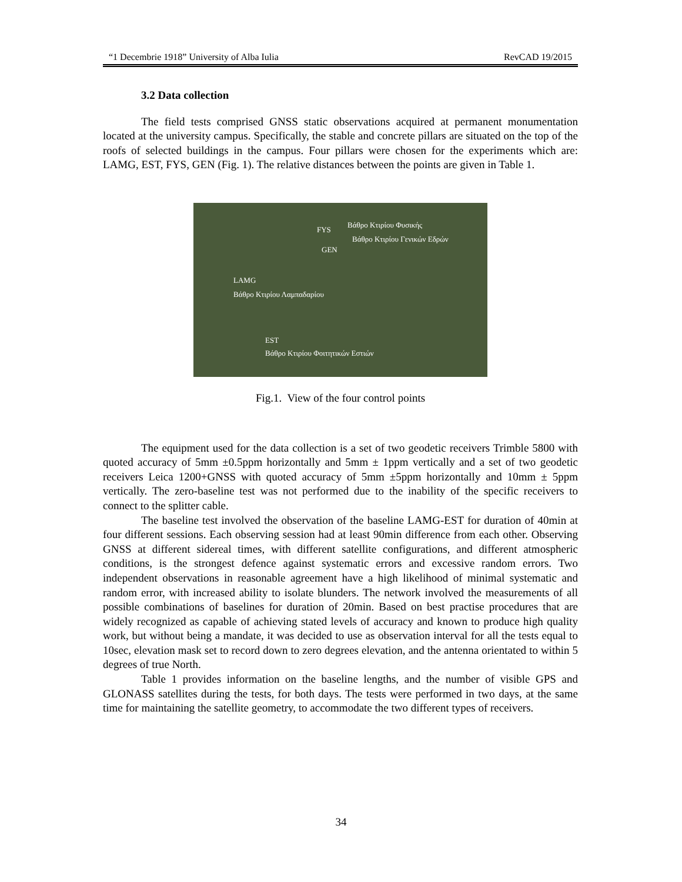“1 Decembrie 1918” University of Alba Iulia RevCAD 19/2015
3.2 Data collection
The field tests comprised GNSS static observations acquired at permanent monumentation located at the university campus. Specifically, the stable and concrete pillars are situated on the top of the roofs of selected buildings in the campus. Four pillars were chosen for the experiments which are: LAMG, EST, FYS, GEN (Fig. 1). The relative distances between the points are given in Table 1.
FYS
Βάθρο Κτιρίου Φυσικής
Βάθρο Κτιρίου Γενικών Εδρών
GEN
LAMG
Βάθρο Κτιρίου Λαμπαδαρίου
EST
Βάθρο Κτιρίου Φοιτητικών Εστιών
Fig.1. View of the four control points
The equipment used for the data collection is a set of two geodetic receivers Trimble 5800 with quoted accuracy of 5mm ±0.5ppm horizontally and 5mm ± 1ppm vertically and a set of two geodetic receivers Leica 1200+GNSS with quoted accuracy of 5mm ±5ppm horizontally and 10mm ± 5ppm vertically. The zero-baseline test was not performed due to the inability of the specific receivers to connect to the splitter cable.
The baseline test involved the observation of the baseline LAMG-EST for duration of 40min at four different sessions. Each observing session had at least 90min difference from each other. Observing GNSS at different sidereal times, with different satellite configurations, and different atmospheric conditions, is the strongest defence against systematic errors and excessive random errors. Two independent observations in reasonable agreement have a high likelihood of minimal systematic and random error, with increased ability to isolate blunders. The network involved the measurements of all possible combinations of baselines for duration of 20min. Based on best practise procedures that are widely recognized as capable of achieving stated levels of accuracy and known to produce high quality work, but without being a mandate, it was decided to use as observation interval for all the tests equal to 10sec, elevation mask set to record down to zero degrees elevation, and the antenna orientated to within 5 degrees of true North.
Table 1 provides information on the baseline lengths, and the number of visible GPS and GLONASS satellites during the tests, for both days. The tests were performed in two days, at the same time for maintaining the satellite geometry, to accommodate the two different types of receivers.
34